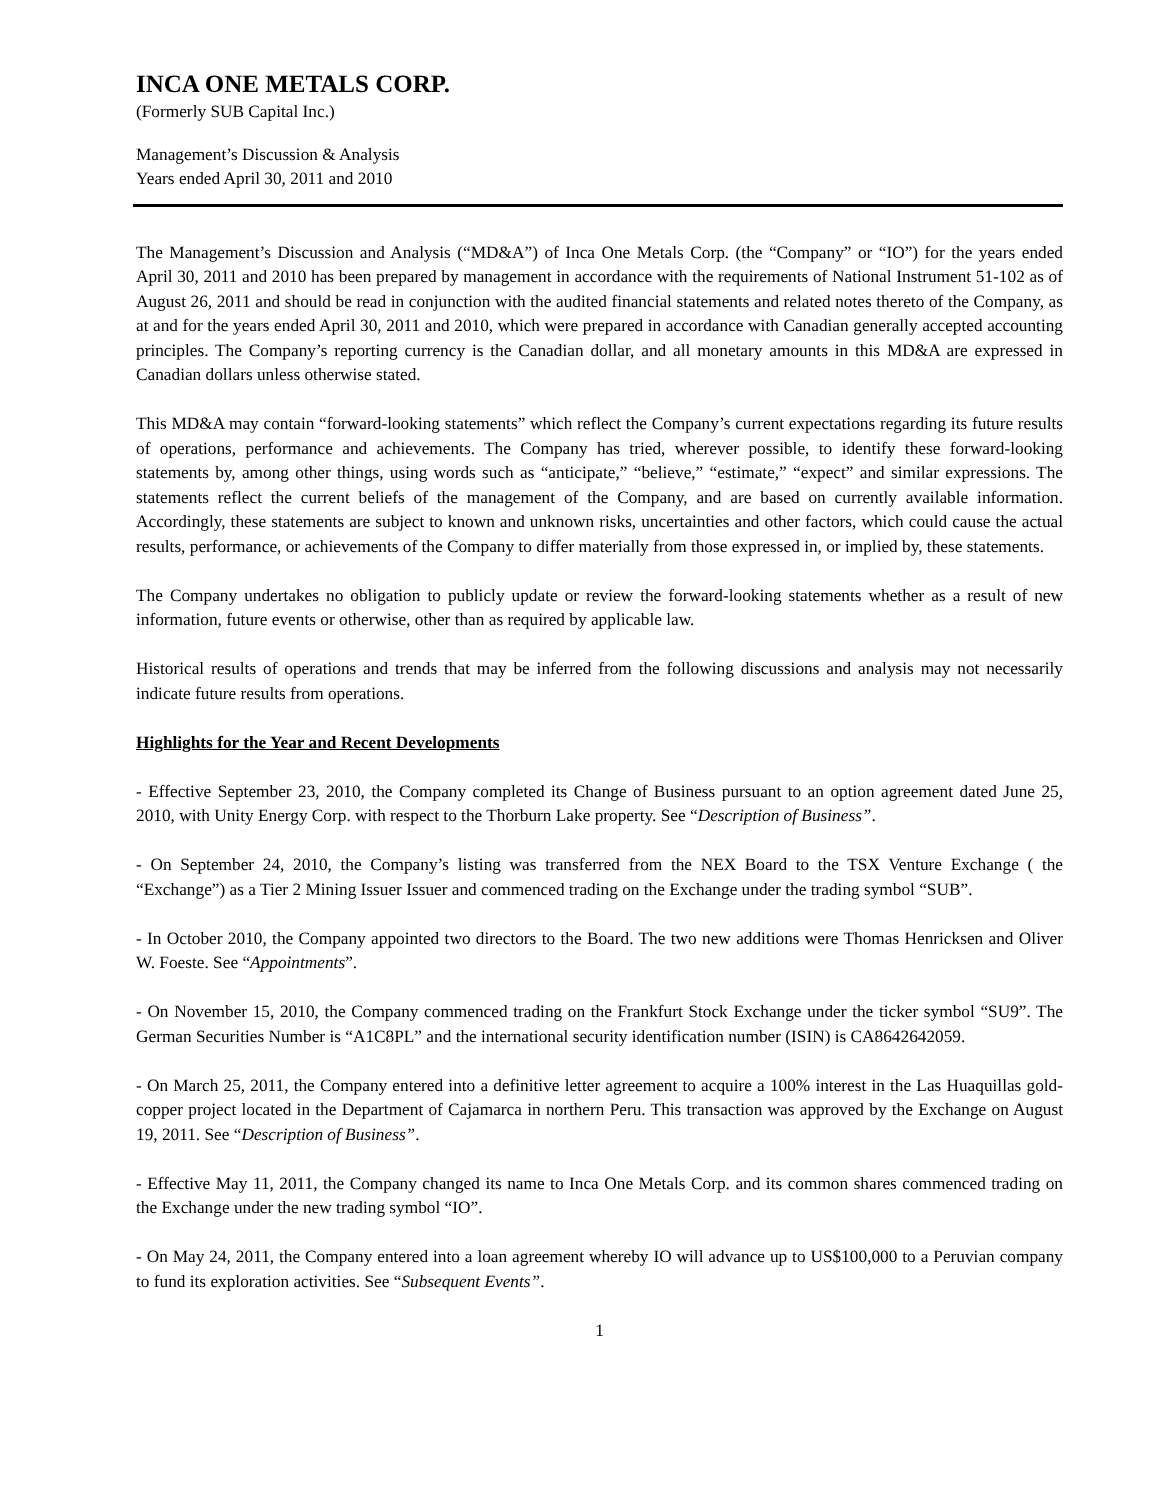INCA ONE METALS CORP.
(Formerly SUB Capital Inc.)
Management’s Discussion & Analysis
Years ended April 30, 2011 and 2010
The Management’s Discussion and Analysis (“MD&A”) of Inca One Metals Corp. (the “Company” or “IO”) for the years ended April 30, 2011 and 2010 has been prepared by management in accordance with the requirements of National Instrument 51-102 as of August 26, 2011 and should be read in conjunction with the audited financial statements and related notes thereto of the Company, as at and for the years ended April 30, 2011 and 2010, which were prepared in accordance with Canadian generally accepted accounting principles. The Company’s reporting currency is the Canadian dollar, and all monetary amounts in this MD&A are expressed in Canadian dollars unless otherwise stated.
This MD&A may contain “forward-looking statements” which reflect the Company’s current expectations regarding its future results of operations, performance and achievements. The Company has tried, wherever possible, to identify these forward-looking statements by, among other things, using words such as “anticipate,” “believe,” “estimate,” “expect” and similar expressions. The statements reflect the current beliefs of the management of the Company, and are based on currently available information. Accordingly, these statements are subject to known and unknown risks, uncertainties and other factors, which could cause the actual results, performance, or achievements of the Company to differ materially from those expressed in, or implied by, these statements.
The Company undertakes no obligation to publicly update or review the forward-looking statements whether as a result of new information, future events or otherwise, other than as required by applicable law.
Historical results of operations and trends that may be inferred from the following discussions and analysis may not necessarily indicate future results from operations.
Highlights for the Year and Recent Developments
- Effective September 23, 2010, the Company completed its Change of Business pursuant to an option agreement dated June 25, 2010, with Unity Energy Corp. with respect to the Thorburn Lake property. See “Description of Business”.
- On September 24, 2010, the Company’s listing was transferred from the NEX Board to the TSX Venture Exchange ( the “Exchange”) as a Tier 2 Mining Issuer Issuer and commenced trading on the Exchange under the trading symbol “SUB”.
- In October 2010, the Company appointed two directors to the Board. The two new additions were Thomas Henricksen and Oliver W. Foeste. See “Appointments”.
- On November 15, 2010, the Company commenced trading on the Frankfurt Stock Exchange under the ticker symbol “SU9”. The German Securities Number is “A1C8PL” and the international security identification number (ISIN) is CA8642642059.
- On March 25, 2011, the Company entered into a definitive letter agreement to acquire a 100% interest in the Las Huaquillas gold-copper project located in the Department of Cajamarca in northern Peru. This transaction was approved by the Exchange on August 19, 2011. See “Description of Business”.
- Effective May 11, 2011, the Company changed its name to Inca One Metals Corp. and its common shares commenced trading on the Exchange under the new trading symbol “IO”.
- On May 24, 2011, the Company entered into a loan agreement whereby IO will advance up to US$100,000 to a Peruvian company to fund its exploration activities. See “Subsequent Events”.
1